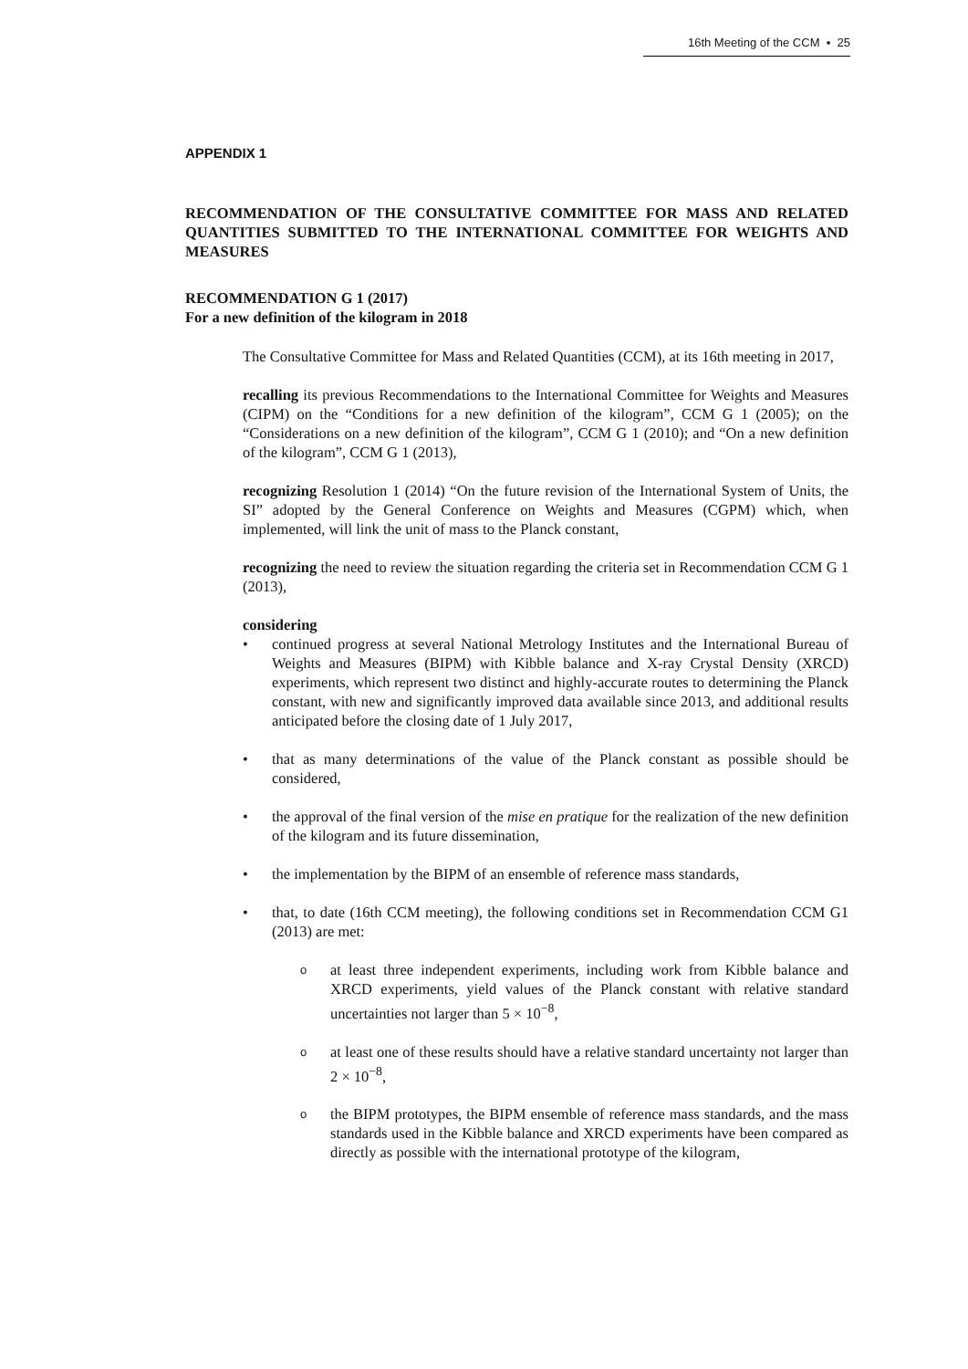16th Meeting of the CCM ▪ 25
APPENDIX 1
RECOMMENDATION OF THE CONSULTATIVE COMMITTEE FOR MASS AND RELATED QUANTITIES SUBMITTED TO THE INTERNATIONAL COMMITTEE FOR WEIGHTS AND MEASURES
RECOMMENDATION G 1 (2017)
For a new definition of the kilogram in 2018
The Consultative Committee for Mass and Related Quantities (CCM), at its 16th meeting in 2017,
recalling its previous Recommendations to the International Committee for Weights and Measures (CIPM) on the “Conditions for a new definition of the kilogram”, CCM G 1 (2005); on the “Considerations on a new definition of the kilogram”, CCM G 1 (2010); and “On a new definition of the kilogram”, CCM G 1 (2013),
recognizing Resolution 1 (2014) “On the future revision of the International System of Units, the SI” adopted by the General Conference on Weights and Measures (CGPM) which, when implemented, will link the unit of mass to the Planck constant,
recognizing the need to review the situation regarding the criteria set in Recommendation CCM G 1 (2013),
considering
• continued progress at several National Metrology Institutes and the International Bureau of Weights and Measures (BIPM) with Kibble balance and X-ray Crystal Density (XRCD) experiments, which represent two distinct and highly-accurate routes to determining the Planck constant, with new and significantly improved data available since 2013, and additional results anticipated before the closing date of 1 July 2017,
• that as many determinations of the value of the Planck constant as possible should be considered,
• the approval of the final version of the mise en pratique for the realization of the new definition of the kilogram and its future dissemination,
• the implementation by the BIPM of an ensemble of reference mass standards,
• that, to date (16th CCM meeting), the following conditions set in Recommendation CCM G1 (2013) are met:
o
at least three independent experiments, including work from Kibble balance and XRCD experiments, yield values of the Planck constant with relative standard uncertainties not larger than 5 × 10<sup>−8</sup>,
o
at least one of these results should have a relative standard uncertainty not larger than 2 × 10<sup>−8</sup>,
o
the BIPM prototypes, the BIPM ensemble of reference mass standards, and the mass standards used in the Kibble balance and XRCD experiments have been compared as directly as possible with the international prototype of the kilogram,